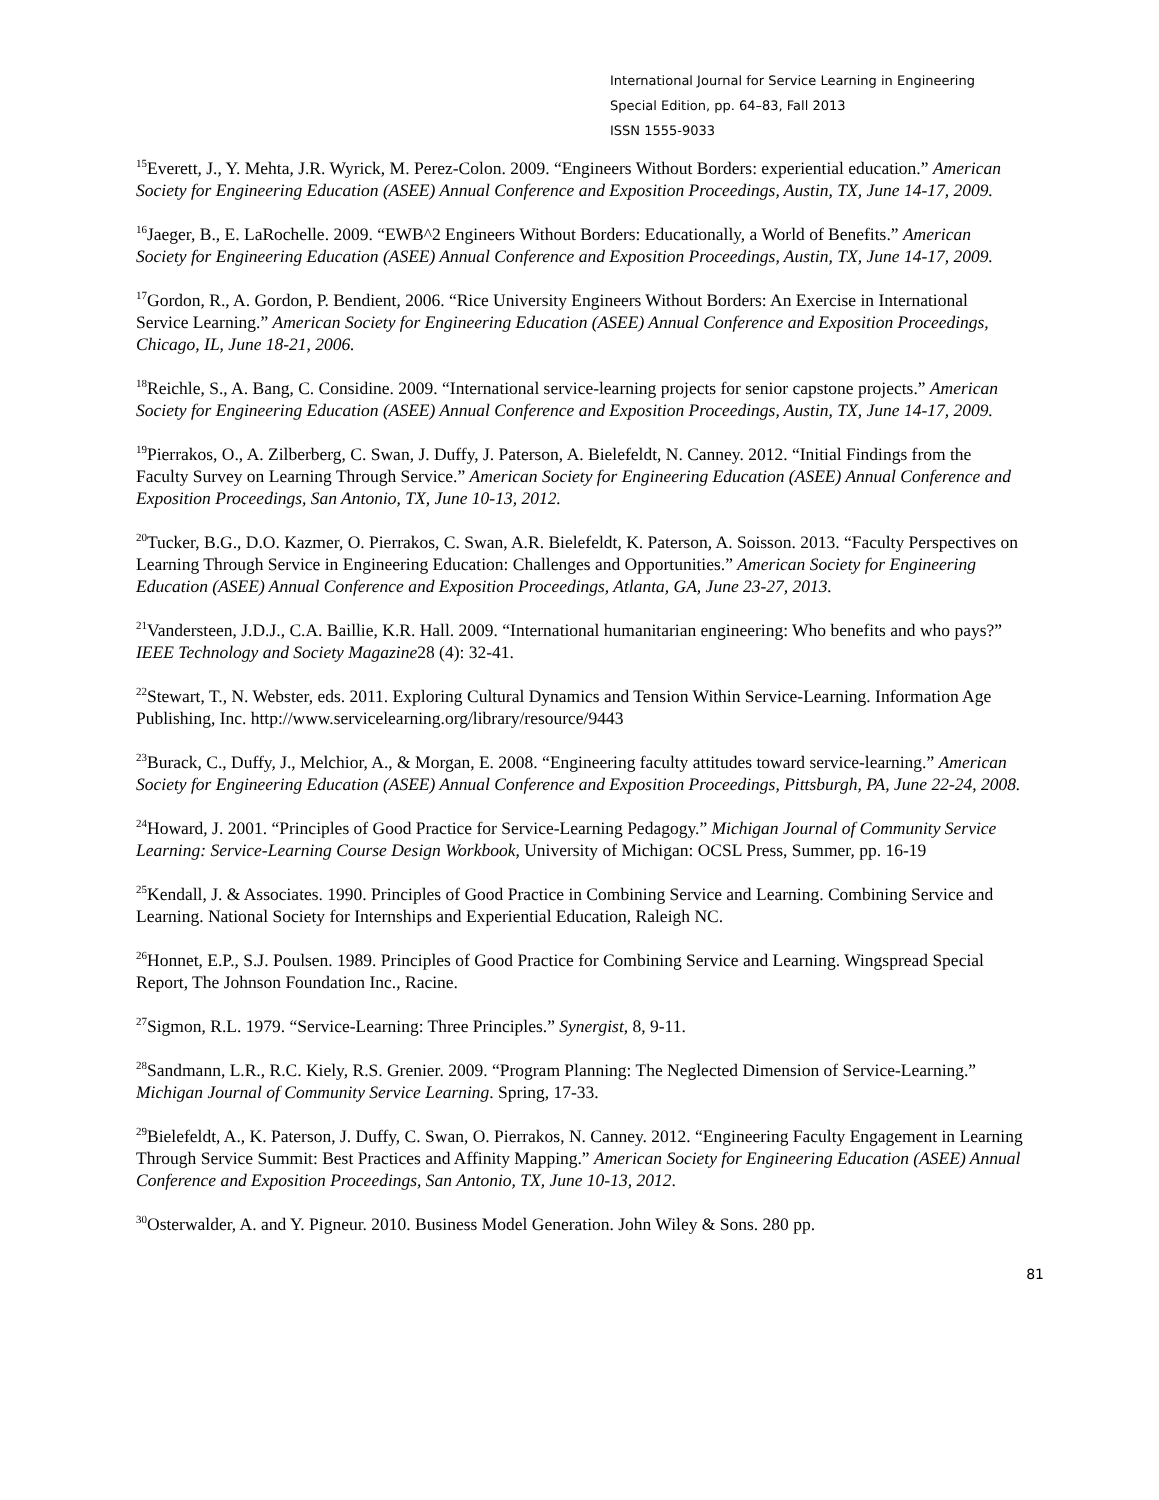International Journal for Service Learning in Engineering
Special Edition, pp. 64–83, Fall 2013
ISSN 1555-9033
<sup>15</sup> Everett, J., Y. Mehta, J.R. Wyrick, M. Perez-Colon. 2009. “Engineers Without Borders: experiential education.” American Society for Engineering Education (ASEE) Annual Conference and Exposition Proceedings, Austin, TX, June 14-17, 2009.
<sup>16</sup> Jaeger, B., E. LaRochelle. 2009. “EWB^2 Engineers Without Borders: Educationally, a World of Benefits.” American Society for Engineering Education (ASEE) Annual Conference and Exposition Proceedings, Austin, TX, June 14-17, 2009.
<sup>17</sup> Gordon, R., A. Gordon, P. Bendient, 2006. “Rice University Engineers Without Borders: An Exercise in International Service Learning.” American Society for Engineering Education (ASEE) Annual Conference and Exposition Proceedings, Chicago, IL, June 18-21, 2006.
<sup>18</sup> Reichle, S., A. Bang, C. Considine. 2009. “International service-learning projects for senior capstone projects.” American Society for Engineering Education (ASEE) Annual Conference and Exposition Proceedings, Austin, TX, June 14-17, 2009.
<sup>19</sup> Pierrakos, O., A. Zilberberg, C. Swan, J. Duffy, J. Paterson, A. Bielefeldt, N. Canney. 2012. “Initial Findings from the Faculty Survey on Learning Through Service.” American Society for Engineering Education (ASEE) Annual Conference and Exposition Proceedings, San Antonio, TX, June 10-13, 2012.
<sup>20</sup> Tucker, B.G., D.O. Kazmer, O. Pierrakos, C. Swan, A.R. Bielefeldt, K. Paterson, A. Soisson. 2013. “Faculty Perspectives on Learning Through Service in Engineering Education: Challenges and Opportunities.” American Society for Engineering Education (ASEE) Annual Conference and Exposition Proceedings, Atlanta, GA, June 23-27, 2013.
<sup>21</sup> Vandersteen, J.D.J., C.A. Baillie, K.R. Hall. 2009. “International humanitarian engineering: Who benefits and who pays?” IEEE Technology and Society Magazine28 (4): 32-41.
<sup>22</sup> Stewart, T., N. Webster, eds. 2011. Exploring Cultural Dynamics and Tension Within Service-Learning. Information Age Publishing, Inc. http://www.servicelearning.org/library/resource/9443
<sup>23</sup> Burack, C., Duffy, J., Melchior, A., & Morgan, E. 2008. “Engineering faculty attitudes toward service-learning.” American Society for Engineering Education (ASEE) Annual Conference and Exposition Proceedings, Pittsburgh, PA, June 22-24, 2008.
<sup>24</sup> Howard, J. 2001. “Principles of Good Practice for Service-Learning Pedagogy.” Michigan Journal of Community Service Learning: Service-Learning Course Design Workbook, University of Michigan: OCSL Press, Summer, pp. 16-19
<sup>25</sup> Kendall, J. & Associates. 1990. Principles of Good Practice in Combining Service and Learning. Combining Service and Learning. National Society for Internships and Experiential Education, Raleigh NC.
<sup>26</sup> Honnet, E.P., S.J. Poulsen. 1989. Principles of Good Practice for Combining Service and Learning. Wingspread Special Report, The Johnson Foundation Inc., Racine.
<sup>27</sup> Sigmon, R.L. 1979. “Service-Learning: Three Principles.” Synergist, 8, 9-11.
<sup>28</sup> Sandmann, L.R., R.C. Kiely, R.S. Grenier. 2009. “Program Planning: The Neglected Dimension of Service-Learning.” Michigan Journal of Community Service Learning. Spring, 17-33.
<sup>29</sup> Bielefeldt, A., K. Paterson, J. Duffy, C. Swan, O. Pierrakos, N. Canney. 2012. “Engineering Faculty Engagement in Learning Through Service Summit: Best Practices and Affinity Mapping.” American Society for Engineering Education (ASEE) Annual Conference and Exposition Proceedings, San Antonio, TX, June 10-13, 2012.
<sup>30</sup> Osterwalder, A. and Y. Pigneur. 2010. Business Model Generation. John Wiley & Sons. 280 pp.
81